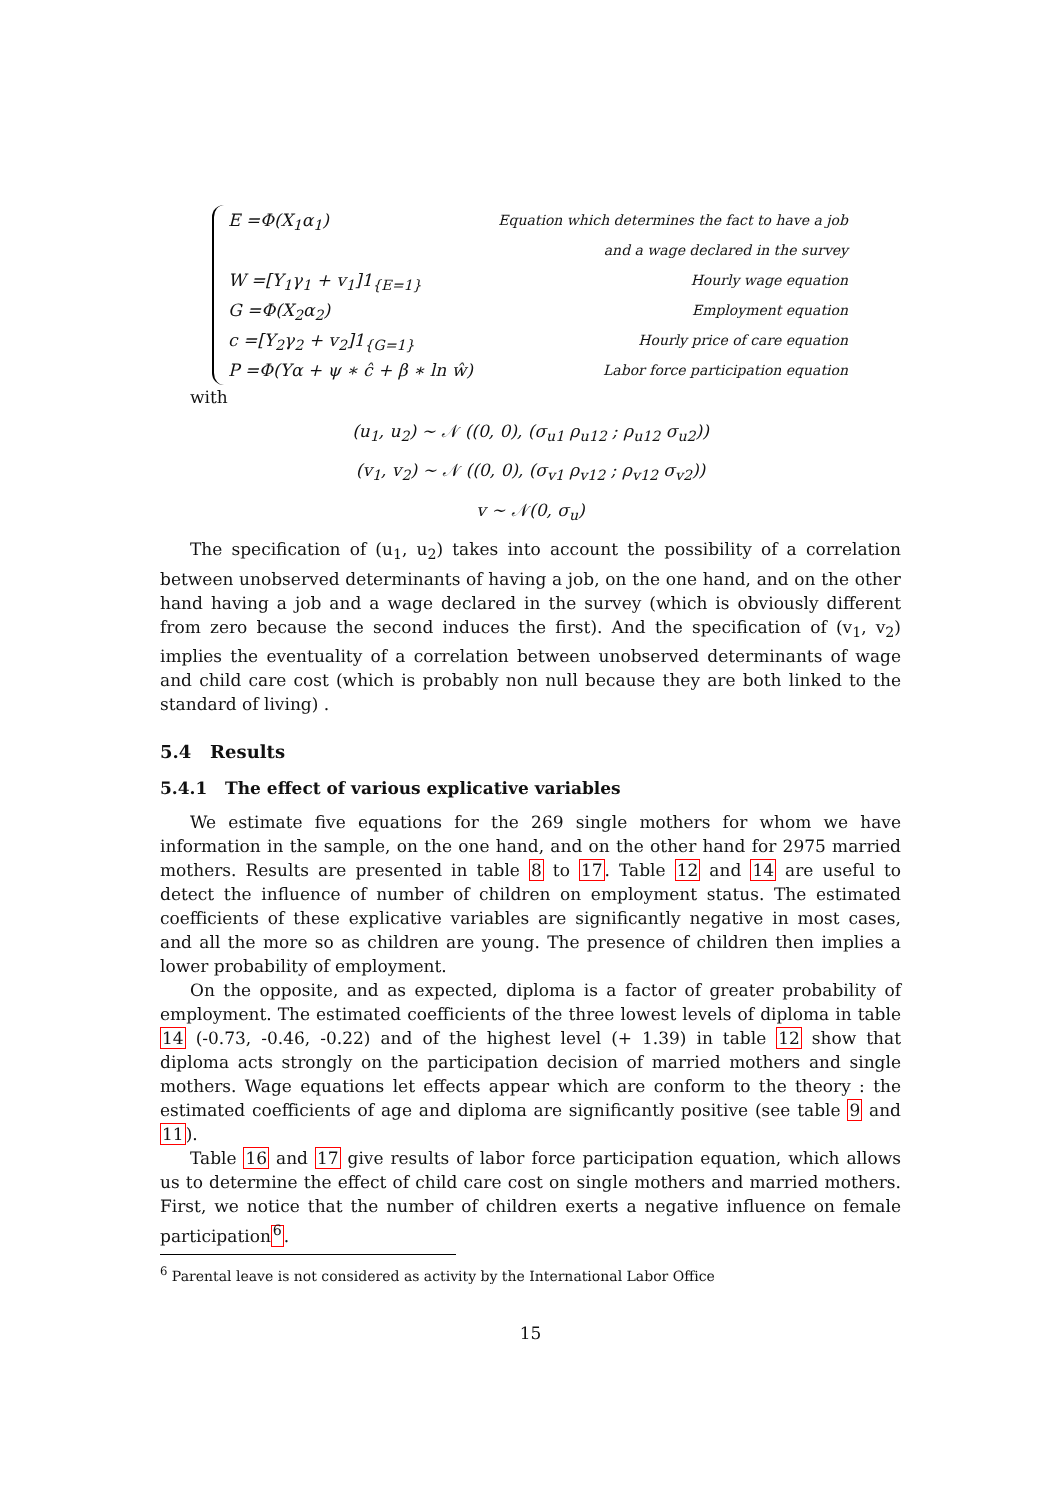E =Φ(X<sub>1</sub>α<sub>1</sub>)
W =[Y<sub>1</sub>γ<sub>1</sub> + v<sub>1</sub>]1<sub>{E=1}</sub>
G =Φ(X<sub>2</sub>α<sub>2</sub>)
c =[Y<sub>2</sub>γ<sub>2</sub> + v<sub>2</sub>]1<sub>{G=1}</sub>
P =Φ(Yα + ψ ∗ ĉ + β ∗ ln ŵ)
Equation which determines the fact to have a job
and a wage declared in the survey
Hourly wage equation
Employment equation
Hourly price of care equation
Labor force participation equation
with
(u<sub>1</sub>, u<sub>2</sub>) ∼ 𝒩 ((0, 0), (σ<sub>u1</sub> ρ<sub>u12</sub> ; ρ<sub>u12</sub> σ<sub>u2</sub>))
(v<sub>1</sub>, v<sub>2</sub>) ∼ 𝒩 ((0, 0), (σ<sub>v1</sub> ρ<sub>v12</sub> ; ρ<sub>v12</sub> σ<sub>v2</sub>))
v ∼ 𝒩(0, σ<sub>u</sub>)
The specification of (u<sub>1</sub>, u<sub>2</sub>) takes into account the possibility of a correlation between unobserved determinants of having a job, on the one hand, and on the other hand having a job and a wage declared in the survey (which is obviously different from zero because the second induces the first). And the specification of (v<sub>1</sub>, v<sub>2</sub>) implies the eventuality of a correlation between unobserved determinants of wage and child care cost (which is probably non null because they are both linked to the standard of living) .
5.4 Results
5.4.1 The effect of various explicative variables
We estimate five equations for the 269 single mothers for whom we have information in the sample, on the one hand, and on the other hand for 2975 married mothers. Results are presented in table 8 to 17. Table 12 and 14 are useful to detect the influence of number of children on employment status. The estimated coefficients of these explicative variables are significantly negative in most cases, and all the more so as children are young. The presence of children then implies a lower probability of employment.
On the opposite, and as expected, diploma is a factor of greater probability of employment. The estimated coefficients of the three lowest levels of diploma in table 14 (-0.73, -0.46, -0.22) and of the highest level (+ 1.39) in table 12 show that diploma acts strongly on the participation decision of married mothers and single mothers. Wage equations let effects appear which are conform to the theory : the estimated coefficients of age and diploma are significantly positive (see table 9 and 11).
Table 16 and 17 give results of labor force participation equation, which allows us to determine the effect of child care cost on single mothers and married mothers. First, we notice that the number of children exerts a negative influence on female participation<sup>6</sup>.
<sup>6</sup> Parental leave is not considered as activity by the International Labor Office
15